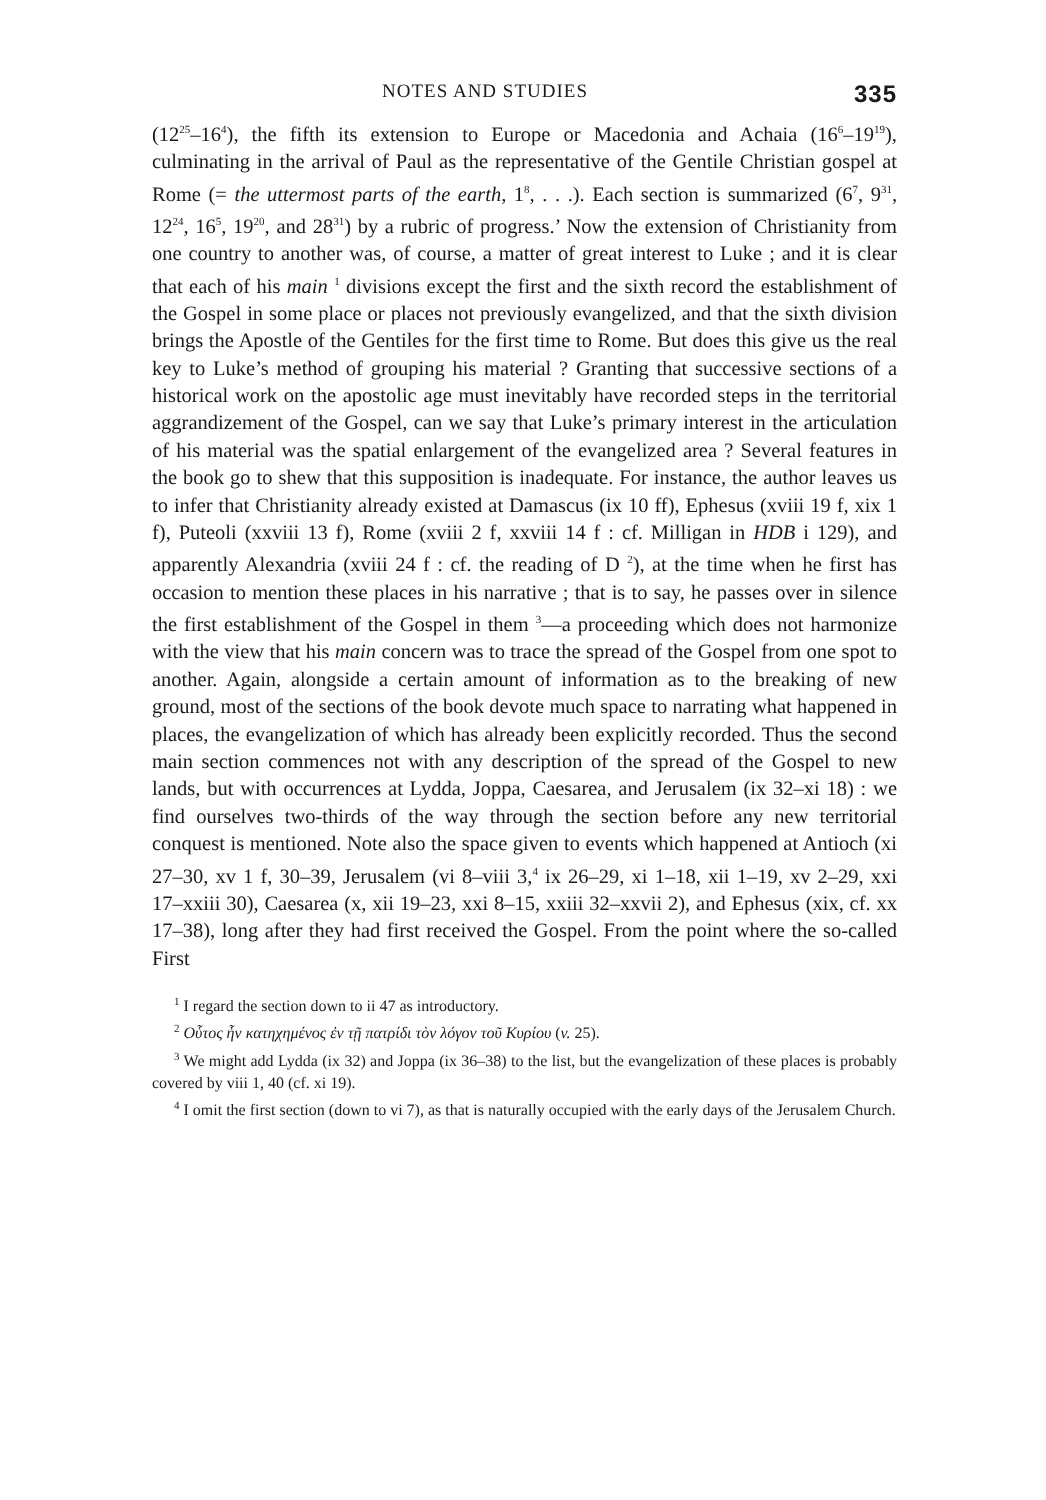NOTES AND STUDIES 335
(12<sup>25</sup>–16<sup>4</sup>), the fifth its extension to Europe or Macedonia and Achaia (16<sup>6</sup>–19<sup>19</sup>), culminating in the arrival of Paul as the representative of the Gentile Christian gospel at Rome (= the uttermost parts of the earth, 1<sup>8</sup>, . . .). Each section is summarized (6<sup>7</sup>, 9<sup>31</sup>, 12<sup>24</sup>, 16<sup>5</sup>, 19<sup>20</sup>, and 28<sup>31</sup>) by a rubric of progress.’ Now the extension of Christianity from one country to another was, of course, a matter of great interest to Luke ; and it is clear that each of his main <sup>1</sup> divisions except the first and the sixth record the establishment of the Gospel in some place or places not previously evangelized, and that the sixth division brings the Apostle of the Gentiles for the first time to Rome. But does this give us the real key to Luke’s method of grouping his material ? Granting that successive sections of a historical work on the apostolic age must inevitably have recorded steps in the territorial aggrandizement of the Gospel, can we say that Luke’s primary interest in the articulation of his material was the spatial enlargement of the evangelized area ? Several features in the book go to shew that this supposition is inadequate. For instance, the author leaves us to infer that Christianity already existed at Damascus (ix 10 ff), Ephesus (xviii 19 f, xix 1 f), Puteoli (xxviii 13 f), Rome (xviii 2 f, xxviii 14 f : cf. Milligan in HDB i 129), and apparently Alexandria (xviii 24 f : cf. the reading of D <sup>2</sup>), at the time when he first has occasion to mention these places in his narrative ; that is to say, he passes over in silence the first establishment of the Gospel in them <sup>3</sup>—a proceeding which does not harmonize with the view that his main concern was to trace the spread of the Gospel from one spot to another. Again, alongside a certain amount of information as to the breaking of new ground, most of the sections of the book devote much space to narrating what happened in places, the evangelization of which has already been explicitly recorded. Thus the second main section commences not with any description of the spread of the Gospel to new lands, but with occurrences at Lydda, Joppa, Caesarea, and Jerusalem (ix 32–xi 18) : we find ourselves two-thirds of the way through the section before any new territorial conquest is mentioned. Note also the space given to events which happened at Antioch (xi 27–30, xv 1 f, 30–39, Jerusalem (vi 8–viii 3,<sup>4</sup> ix 26–29, xi 1–18, xii 1–19, xv 2–29, xxi 17–xxiii 30), Caesarea (x, xii 19–23, xxi 8–15, xxiii 32–xxvii 2), and Ephesus (xix, cf. xx 17–38), long after they had first received the Gospel. From the point where the so-called First
<sup>1</sup> I regard the section down to ii 47 as introductory.
<sup>2</sup> Οὗτος ἦν κατηχημένος ἐν τῇ πατρίδι τὸν λόγον τοῦ Κυρίου (v. 25).
<sup>3</sup> We might add Lydda (ix 32) and Joppa (ix 36–38) to the list, but the evangelization of these places is probably covered by viii 1, 40 (cf. xi 19).
<sup>4</sup> I omit the first section (down to vi 7), as that is naturally occupied with the early days of the Jerusalem Church.